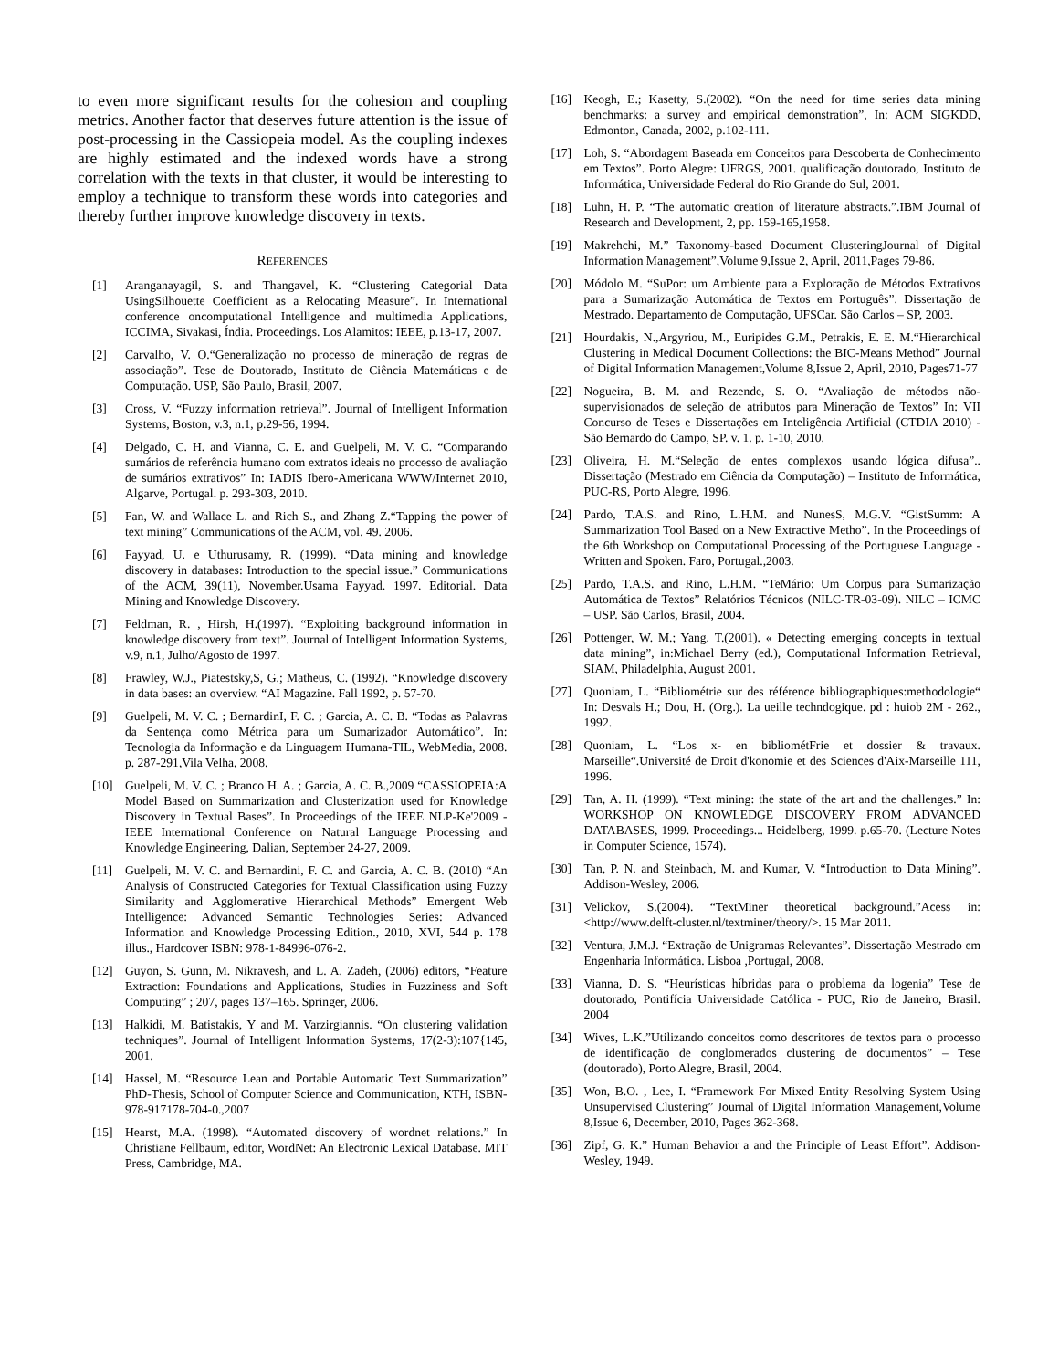to even more significant results for the cohesion and coupling metrics. Another factor that deserves future attention is the issue of post-processing in the Cassiopeia model. As the coupling indexes are highly estimated and the indexed words have a strong correlation with the texts in that cluster, it would be interesting to employ a technique to transform these words into categories and thereby further improve knowledge discovery in texts.
REFERENCES
[1] Aranganayagil, S. and Thangavel, K. “Clustering Categorial Data UsingSilhouette Coefficient as a Relocating Measure”. In International conference oncomputational Intelligence and multimedia Applications, ICCIMA, Sivakasi, Índia. Proceedings. Los Alamitos: IEEE, p.13-17, 2007.
[2] Carvalho, V. O.“Generalização no processo de mineração de regras de associação”. Tese de Doutorado, Instituto de Ciência Matemáticas e de Computação. USP, São Paulo, Brasil, 2007.
[3] Cross, V. “Fuzzy information retrieval”. Journal of Intelligent Information Systems, Boston, v.3, n.1, p.29-56, 1994.
[4] Delgado, C. H. and Vianna, C. E. and Guelpeli, M. V. C. “Comparando sumários de referência humano com extratos ideais no processo de avaliação de sumários extrativos” In: IADIS Ibero-Americana WWW/Internet 2010, Algarve, Portugal. p. 293-303, 2010.
[5] Fan, W. and Wallace L. and Rich S., and Zhang Z.“Tapping the power of text mining” Communications of the ACM, vol. 49. 2006.
[6] Fayyad, U. e Uthurusamy, R. (1999). “Data mining and knowledge discovery in databases: Introduction to the special issue.” Communications of the ACM, 39(11), November.Usama Fayyad. 1997. Editorial. Data Mining and Knowledge Discovery.
[7] Feldman, R. , Hirsh, H.(1997). “Exploiting background information in knowledge discovery from text”. Journal of Intelligent Information Systems, v.9, n.1, Julho/Agosto de 1997.
[8] Frawley, W.J., Piatestsky,S, G.; Matheus, C. (1992). “Knowledge discovery in data bases: an overview. “AI Magazine. Fall 1992, p. 57-70.
[9] Guelpeli, M. V. C. ; BernardinI, F. C. ; Garcia, A. C. B. “Todas as Palavras da Sentença como Métrica para um Sumarizador Automático”. In: Tecnologia da Informação e da Linguagem Humana-TIL, WebMedia, 2008. p. 287-291,Vila Velha, 2008.
[10] Guelpeli, M. V. C. ; Branco H. A. ; Garcia, A. C. B.,2009 “CASSIOPEIA:A Model Based on Summarization and Clusterization used for Knowledge Discovery in Textual Bases”. In Proceedings of the IEEE NLP-Ke'2009 - IEEE International Conference on Natural Language Processing and Knowledge Engineering, Dalian, September 24-27, 2009.
[11] Guelpeli, M. V. C. and Bernardini, F. C. and Garcia, A. C. B. (2010) “An Analysis of Constructed Categories for Textual Classification using Fuzzy Similarity and Agglomerative Hierarchical Methods” Emergent Web Intelligence: Advanced Semantic Technologies Series: Advanced Information and Knowledge Processing Edition., 2010, XVI, 544 p. 178 illus., Hardcover ISBN: 978-1-84996-076-2.
[12] Guyon, S. Gunn, M. Nikravesh, and L. A. Zadeh, (2006) editors, “Feature Extraction: Foundations and Applications, Studies in Fuzziness and Soft Computing” ; 207, pages 137–165. Springer, 2006.
[13] Halkidi, M. Batistakis, Y and M. Varzirgiannis. “On clustering validation techniques”. Journal of Intelligent Information Systems, 17(2-3):107{145, 2001.
[14] Hassel, M. “Resource Lean and Portable Automatic Text Summarization” PhD-Thesis, School of Computer Science and Communication, KTH, ISBN-978-917178-704-0.,2007
[15] Hearst, M.A. (1998). “Automated discovery of wordnet relations.” In Christiane Fellbaum, editor, WordNet: An Electronic Lexical Database. MIT Press, Cambridge, MA.
[16] Keogh, E.; Kasetty, S.(2002). “On the need for time series data mining benchmarks: a survey and empirical demonstration”, In: ACM SIGKDD, Edmonton, Canada, 2002, p.102-111.
[17] Loh, S. “Abordagem Baseada em Conceitos para Descoberta de Conhecimento em Textos”. Porto Alegre: UFRGS, 2001. qualificação doutorado, Instituto de Informática, Universidade Federal do Rio Grande do Sul, 2001.
[18] Luhn, H. P. “The automatic creation of literature abstracts.”.IBM Journal of Research and Development, 2, pp. 159-165,1958.
[19] Makrehchi, M.” Taxonomy-based Document ClusteringJournal of Digital Information Management”,Volume 9,Issue 2, April, 2011,Pages 79-86.
[20] Módolo M. “SuPor: um Ambiente para a Exploração de Métodos Extrativos para a Sumarização Automática de Textos em Português”. Dissertação de Mestrado. Departamento de Computação, UFSCar. São Carlos – SP, 2003.
[21] Hourdakis, N.,Argyriou, M., Euripides G.M., Petrakis, E. E. M.“Hierarchical Clustering in Medical Document Collections: the BIC-Means Method” Journal of Digital Information Management,Volume 8,Issue 2, April, 2010, Pages71-77
[22] Nogueira, B. M. and Rezende, S. O. “Avaliação de métodos não-supervisionados de seleção de atributos para Mineração de Textos” In: VII Concurso de Teses e Dissertações em Inteligência Artificial (CTDIA 2010) - São Bernardo do Campo, SP. v. 1. p. 1-10, 2010.
[23] Oliveira, H. M.“Seleção de entes complexos usando lógica difusa”.. Dissertação (Mestrado em Ciência da Computação) – Instituto de Informática, PUC-RS, Porto Alegre, 1996.
[24] Pardo, T.A.S. and Rino, L.H.M. and NunesS, M.G.V. “GistSumm: A Summarization Tool Based on a New Extractive Metho”. In the Proceedings of the 6th Workshop on Computational Processing of the Portuguese Language - Written and Spoken. Faro, Portugal.,2003.
[25] Pardo, T.A.S. and Rino, L.H.M. “TeMário: Um Corpus para Sumarização Automática de Textos” Relatórios Técnicos (NILC-TR-03-09). NILC – ICMC – USP. São Carlos, Brasil, 2004.
[26] Pottenger, W. M.; Yang, T.(2001). « Detecting emerging concepts in textual data mining”, in:Michael Berry (ed.), Computational Information Retrieval, SIAM, Philadelphia, August 2001.
[27] Quoniam, L. “Bibliométrie sur des référence bibliographiques:methodologie“ In: Desvals H.; Dou, H. (Org.). La ueille techndogique. pd : huiob 2M - 262., 1992.
[28] Quoniam, L. “Los x- en bibliométFrie et dossier & travaux. Marseille“.Université de Droit d'konomie et des Sciences d'Aix-Marseille 111, 1996.
[29] Tan, A. H. (1999). “Text mining: the state of the art and the challenges.” In: WORKSHOP ON KNOWLEDGE DISCOVERY FROM ADVANCED DATABASES, 1999. Proceedings... Heidelberg, 1999. p.65-70. (Lecture Notes in Computer Science, 1574).
[30] Tan, P. N. and Steinbach, M. and Kumar, V. “Introduction to Data Mining”. Addison-Wesley, 2006.
[31] Velickov, S.(2004). “TextMiner theoretical background.”Acess in: <http://www.delft-cluster.nl/textminer/theory/>. 15 Mar 2011.
[32] Ventura, J.M.J. “Extração de Unigramas Relevantes”. Dissertação Mestrado em Engenharia Informática. Lisboa ,Portugal, 2008.
[33] Vianna, D. S. “Heurísticas híbridas para o problema da logenia” Tese de doutorado, Pontifícia Universidade Católica - PUC, Rio de Janeiro, Brasil. 2004
[34] Wives, L.K.”Utilizando conceitos como descritores de textos para o processo de identificação de conglomerados clustering de documentos” – Tese (doutorado), Porto Alegre, Brasil, 2004.
[35] Won, B.O. , Lee, I. “Framework For Mixed Entity Resolving System Using Unsupervised Clustering” Journal of Digital Information Management,Volume 8,Issue 6, December, 2010, Pages 362-368.
[36] Zipf, G. K.” Human Behavior a and the Principle of Least Effort”. Addison-Wesley, 1949.